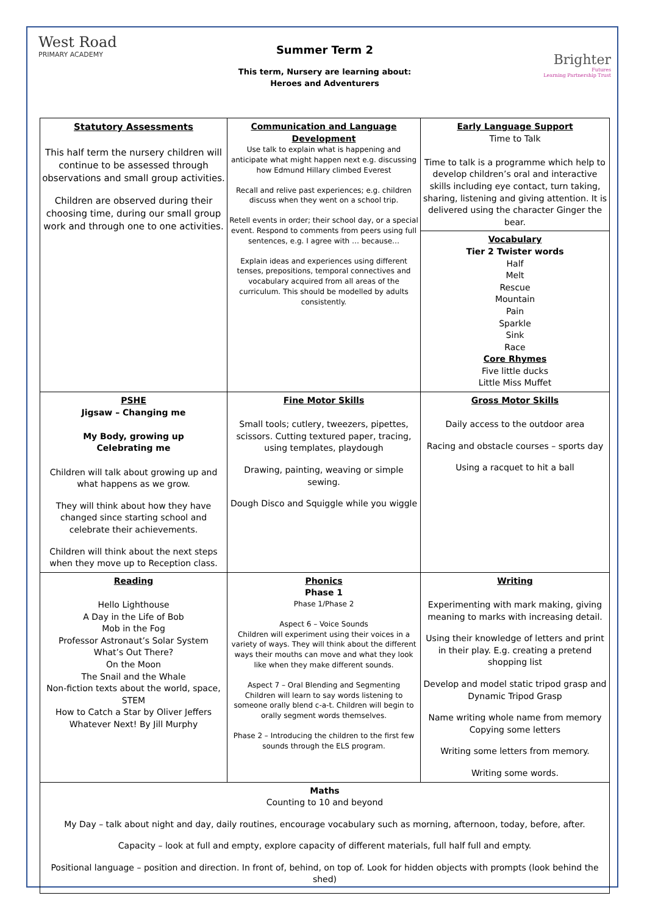West Road
PRIMARY ACADEMY
Summer Term 2
This term, Nursery are learning about:
Heroes and Adventurers
Brighter
Futures
Learning Partnership Trust
| Statutory Assessments This half term the nursery children will continue to be assessed through observations and small group activities. Children are observed during their choosing time, during our small group work and through one to one activities. | Communication and Language Development Use talk to explain what is happening and anticipate what might happen next e.g. discussing how Edmund Hillary climbed Everest Recall and relive past experiences; e.g. children discuss when they went on a school trip. Retell events in order; their school day, or a special event. Respond to comments from peers using full sentences, e.g. I agree with … because… Explain ideas and experiences using different tenses, prepositions, temporal connectives and vocabulary acquired from all areas of the curriculum. This should be modelled by adults consistently. | Early Language Support Time to Talk Time to talk is a programme which help to develop children’s oral and interactive skills including eye contact, turn taking, sharing, listening and giving attention. It is delivered using the character Ginger the bear. |
| | | Vocabulary Tier 2 Twister words Half Melt Rescue Mountain Pain Sparkle Sink Race Core Rhymes Five little ducks Little Miss Muffet |
| PSHE Jigsaw – Changing me My Body, growing up Celebrating me Children will talk about growing up and what happens as we grow. They will think about how they have changed since starting school and celebrate their achievements. Children will think about the next steps when they move up to Reception class. | Fine Motor Skills Small tools; cutlery, tweezers, pipettes, scissors. Cutting textured paper, tracing, using templates, playdough Drawing, painting, weaving or simple sewing. Dough Disco and Squiggle while you wiggle | Gross Motor Skills Daily access to the outdoor area Racing and obstacle courses – sports day Using a racquet to hit a ball |
| Reading Hello Lighthouse A Day in the Life of Bob Mob in the Fog Professor Astronaut’s Solar System What’s Out There? On the Moon The Snail and the Whale Non-fiction texts about the world, space, STEM How to Catch a Star by Oliver Jeffers Whatever Next! By Jill Murphy | Phonics Phase 1 Phase 1/Phase 2 Aspect 6 – Voice Sounds Children will experiment using their voices in a variety of ways. They will think about the different ways their mouths can move and what they look like when they make different sounds. Aspect 7 – Oral Blending and Segmenting Children will learn to say words listening to someone orally blend c-a-t. Children will begin to orally segment words themselves. Phase 2 – Introducing the children to the first few sounds through the ELS program. | Writing Experimenting with mark making, giving meaning to marks with increasing detail. Using their knowledge of letters and print in their play. E.g. creating a pretend shopping list Develop and model static tripod grasp and Dynamic Tripod Grasp Name writing whole name from memory Copying some letters Writing some letters from memory. Writing some words. |
| Maths Counting to 10 and beyond My Day – talk about night and day, daily routines, encourage vocabulary such as morning, afternoon, today, before, after. Capacity – look at full and empty, explore capacity of different materials, full half full and empty. Positional language – position and direction. In front of, behind, on top of. Look for hidden objects with prompts (look behind the shed) | | |